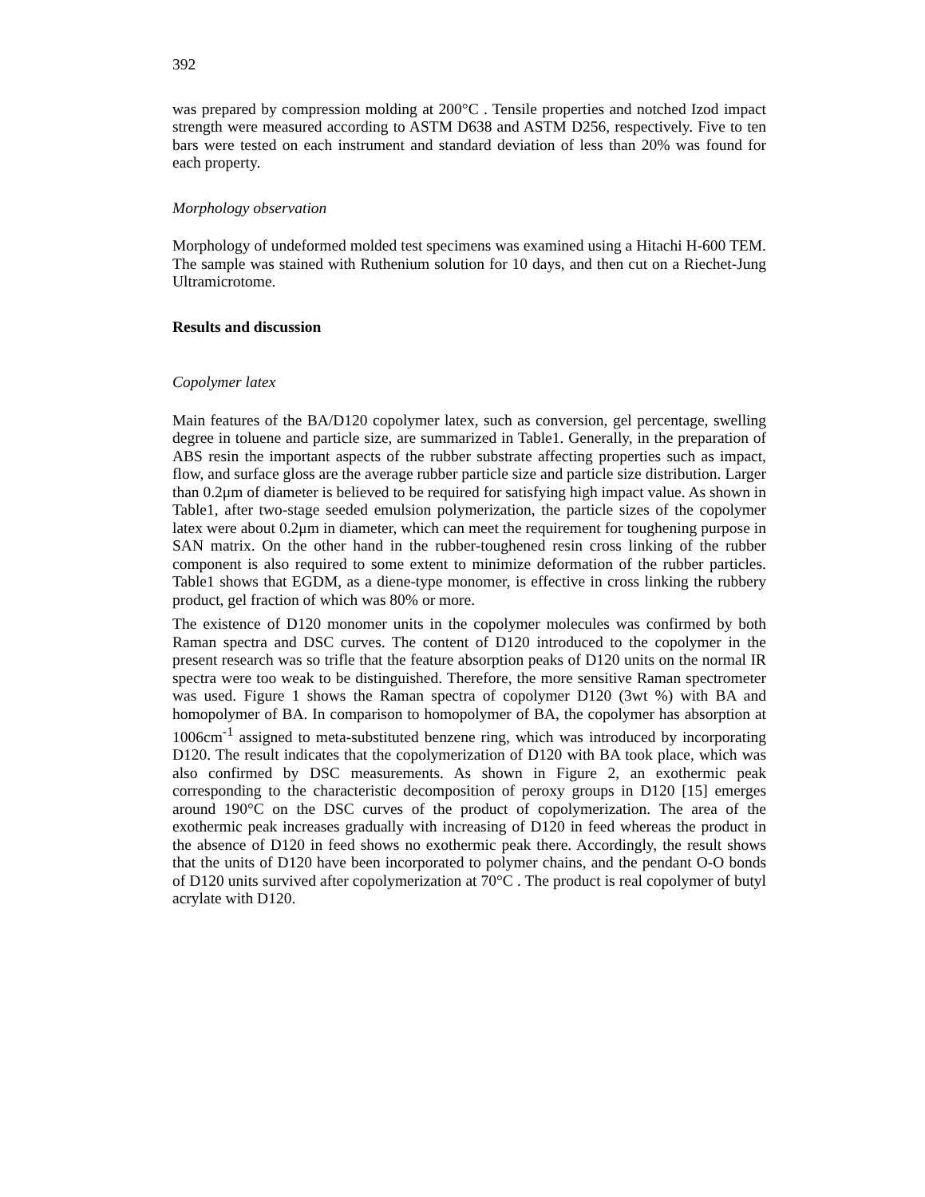392
was prepared by compression molding at 200°C . Tensile properties and notched Izod impact strength were measured according to ASTM D638 and ASTM D256, respectively. Five to ten bars were tested on each instrument and standard deviation of less than 20% was found for each property.
Morphology observation
Morphology of undeformed molded test specimens was examined using a Hitachi H-600 TEM. The sample was stained with Ruthenium solution for 10 days, and then cut on a Riechet-Jung Ultramicrotome.
Results and discussion
Copolymer latex
Main features of the BA/D120 copolymer latex, such as conversion, gel percentage, swelling degree in toluene and particle size, are summarized in Table1. Generally, in the preparation of ABS resin the important aspects of the rubber substrate affecting properties such as impact, flow, and surface gloss are the average rubber particle size and particle size distribution. Larger than 0.2μm of diameter is believed to be required for satisfying high impact value. As shown in Table1, after two-stage seeded emulsion polymerization, the particle sizes of the copolymer latex were about 0.2μm in diameter, which can meet the requirement for toughening purpose in SAN matrix. On the other hand in the rubber-toughened resin cross linking of the rubber component is also required to some extent to minimize deformation of the rubber particles. Table1 shows that EGDM, as a diene-type monomer, is effective in cross linking the rubbery product, gel fraction of which was 80% or more.
The existence of D120 monomer units in the copolymer molecules was confirmed by both Raman spectra and DSC curves. The content of D120 introduced to the copolymer in the present research was so trifle that the feature absorption peaks of D120 units on the normal IR spectra were too weak to be distinguished. Therefore, the more sensitive Raman spectrometer was used. Figure 1 shows the Raman spectra of copolymer D120 (3wt %) with BA and homopolymer of BA. In comparison to homopolymer of BA, the copolymer has absorption at 1006cm<sup>-1</sup> assigned to meta-substituted benzene ring, which was introduced by incorporating D120. The result indicates that the copolymerization of D120 with BA took place, which was also confirmed by DSC measurements. As shown in Figure 2, an exothermic peak corresponding to the characteristic decomposition of peroxy groups in D120 [15] emerges around 190°C on the DSC curves of the product of copolymerization. The area of the exothermic peak increases gradually with increasing of D120 in feed whereas the product in the absence of D120 in feed shows no exothermic peak there. Accordingly, the result shows that the units of D120 have been incorporated to polymer chains, and the pendant O-O bonds of D120 units survived after copolymerization at 70°C . The product is real copolymer of butyl acrylate with D120.